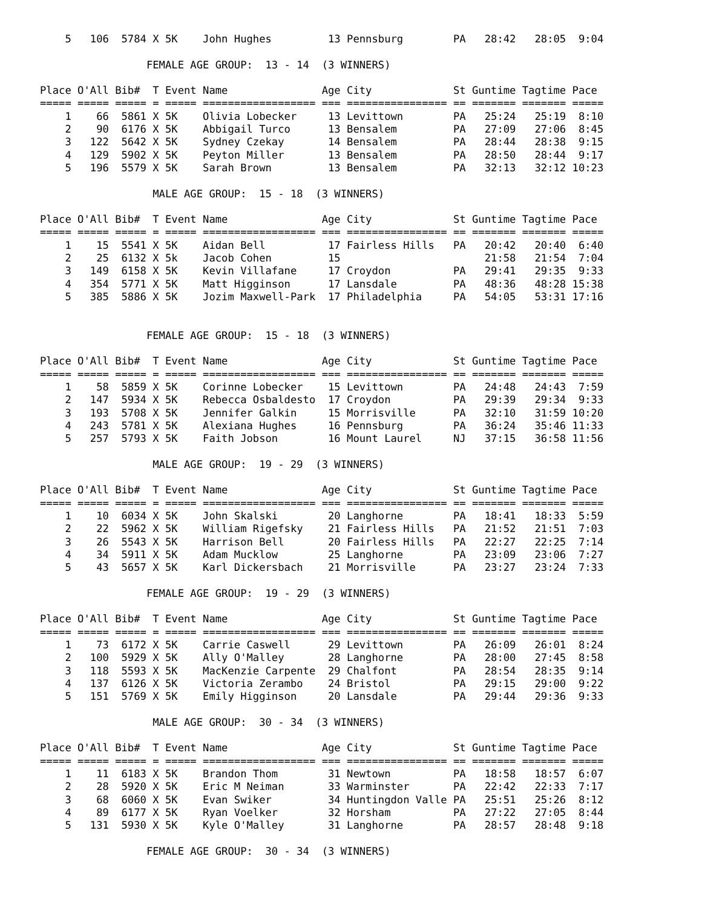5   106  5784 X 5K    John Hughes         13 Pennsburg        PA   28:42   28:05  9:04

                 FEMALE AGE GROUP:  13 - 14  (3 WINNERS)

Place O'All Bib#  T Event Name               Age City             St Guntime Tagtime Pace
===== ===== ===== = ===== ================== === ================ == ======= ======= =====
    1    66  5861 X 5K    Olivia Lobecker     13 Levittown        PA   25:24   25:19  8:10
    2    90  6176 X 5K    Abbigail Turco      13 Bensalem         PA   27:09   27:06  8:45
    3   122  5642 X 5K    Sydney Czekay       14 Bensalem         PA   28:44   28:38  9:15
    4   129  5902 X 5K    Peyton Miller       13 Bensalem         PA   28:50   28:44  9:17
    5   196  5579 X 5K    Sarah Brown         13 Bensalem         PA   32:13   32:12 10:23

                  MALE AGE GROUP:  15 - 18  (3 WINNERS)

Place O'All Bib#  T Event Name               Age City             St Guntime Tagtime Pace
===== ===== ===== = ===== ================== === ================ == ======= ======= =====
    1    15  5541 X 5K    Aidan Bell          17 Fairless Hills   PA   20:42   20:40  6:40
    2    25  6132 X 5k    Jacob Cohen         15                       21:58   21:54  7:04
    3   149  6158 X 5K    Kevin Villafane     17 Croydon          PA   29:41   29:35  9:33
    4   354  5771 X 5K    Matt Higginson      17 Lansdale         PA   48:36   48:28 15:38
    5   385  5886 X 5K    Jozim Maxwell-Park  17 Philadelphia     PA   54:05   53:31 17:16


                 FEMALE AGE GROUP:  15 - 18  (3 WINNERS)

Place O'All Bib#  T Event Name               Age City             St Guntime Tagtime Pace
===== ===== ===== = ===== ================== === ================ == ======= ======= =====
    1    58  5859 X 5K    Corinne Lobecker    15 Levittown        PA   24:48   24:43  7:59
    2   147  5934 X 5K    Rebecca Osbaldesto  17 Croydon          PA   29:39   29:34  9:33
    3   193  5708 X 5K    Jennifer Galkin     15 Morrisville      PA   32:10   31:59 10:20
    4   243  5781 X 5K    Alexiana Hughes     16 Pennsburg        PA   36:24   35:46 11:33
    5   257  5793 X 5K    Faith Jobson        16 Mount Laurel     NJ   37:15   36:58 11:56

                  MALE AGE GROUP:  19 - 29  (3 WINNERS)

Place O'All Bib#  T Event Name               Age City             St Guntime Tagtime Pace
===== ===== ===== = ===== ================== === ================ == ======= ======= =====
    1    10  6034 X 5K    John Skalski        20 Langhorne        PA   18:41   18:33  5:59
    2    22  5962 X 5K    William Rigefsky    21 Fairless Hills   PA   21:52   21:51  7:03
    3    26  5543 X 5K    Harrison Bell       20 Fairless Hills   PA   22:27   22:25  7:14
    4    34  5911 X 5K    Adam Mucklow        25 Langhorne        PA   23:09   23:06  7:27
    5    43  5657 X 5K    Karl Dickersbach    21 Morrisville      PA   23:27   23:24  7:33

                 FEMALE AGE GROUP:  19 - 29  (3 WINNERS)

Place O'All Bib#  T Event Name               Age City             St Guntime Tagtime Pace
===== ===== ===== = ===== ================== === ================ == ======= ======= =====
    1    73  6172 X 5K    Carrie Caswell      29 Levittown        PA   26:09   26:01  8:24
    2   100  5929 X 5K    Ally O'Malley       28 Langhorne        PA   28:00   27:45  8:58
    3   118  5593 X 5K    MacKenzie Carpente  29 Chalfont         PA   28:54   28:35  9:14
    4   137  6126 X 5K    Victoria Zerambo    24 Bristol          PA   29:15   29:00  9:22
    5   151  5769 X 5K    Emily Higginson     20 Lansdale         PA   29:44   29:36  9:33

                  MALE AGE GROUP:  30 - 34  (3 WINNERS)

Place O'All Bib#  T Event Name               Age City             St Guntime Tagtime Pace
===== ===== ===== = ===== ================== === ================ == ======= ======= =====
    1    11  6183 X 5K    Brandon Thom        31 Newtown          PA   18:58   18:57  6:07
    2    28  5920 X 5K    Eric M Neiman       33 Warminster       PA   22:42   22:33  7:17
    3    68  6060 X 5K    Evan Swiker         34 Huntingdon Valle PA   25:51   25:26  8:12
    4    89  6177 X 5K    Ryan Voelker        32 Horsham          PA   27:22   27:05  8:44
    5   131  5930 X 5K    Kyle O'Malley       31 Langhorne        PA   28:57   28:48  9:18

                 FEMALE AGE GROUP:  30 - 34  (3 WINNERS)